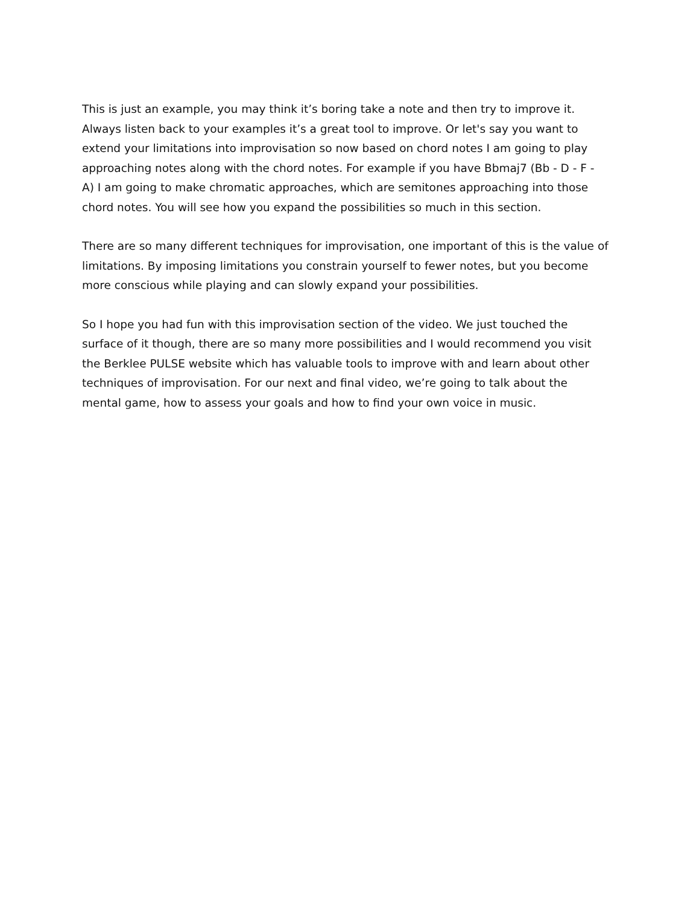This is just an example, you may think it’s boring take a note and then try to improve it. Always listen back to your examples it’s a great tool to improve. Or let's say you want to extend your limitations into improvisation so now based on chord notes I am going to play approaching notes along with the chord notes. For example if you have Bbmaj7 (Bb - D - F - A) I am going to make chromatic approaches, which are semitones approaching into those chord notes. You will see how you expand the possibilities so much in this section.
There are so many different techniques for improvisation, one important of this is the value of limitations. By imposing limitations you constrain yourself to fewer notes, but you become more conscious while playing and can slowly expand your possibilities.
So I hope you had fun with this improvisation section of the video. We just touched the surface of it though, there are so many more possibilities and I would recommend you visit the Berklee PULSE website which has valuable tools to improve with and learn about other techniques of improvisation. For our next and final video, we’re going to talk about the mental game, how to assess your goals and how to find your own voice in music.